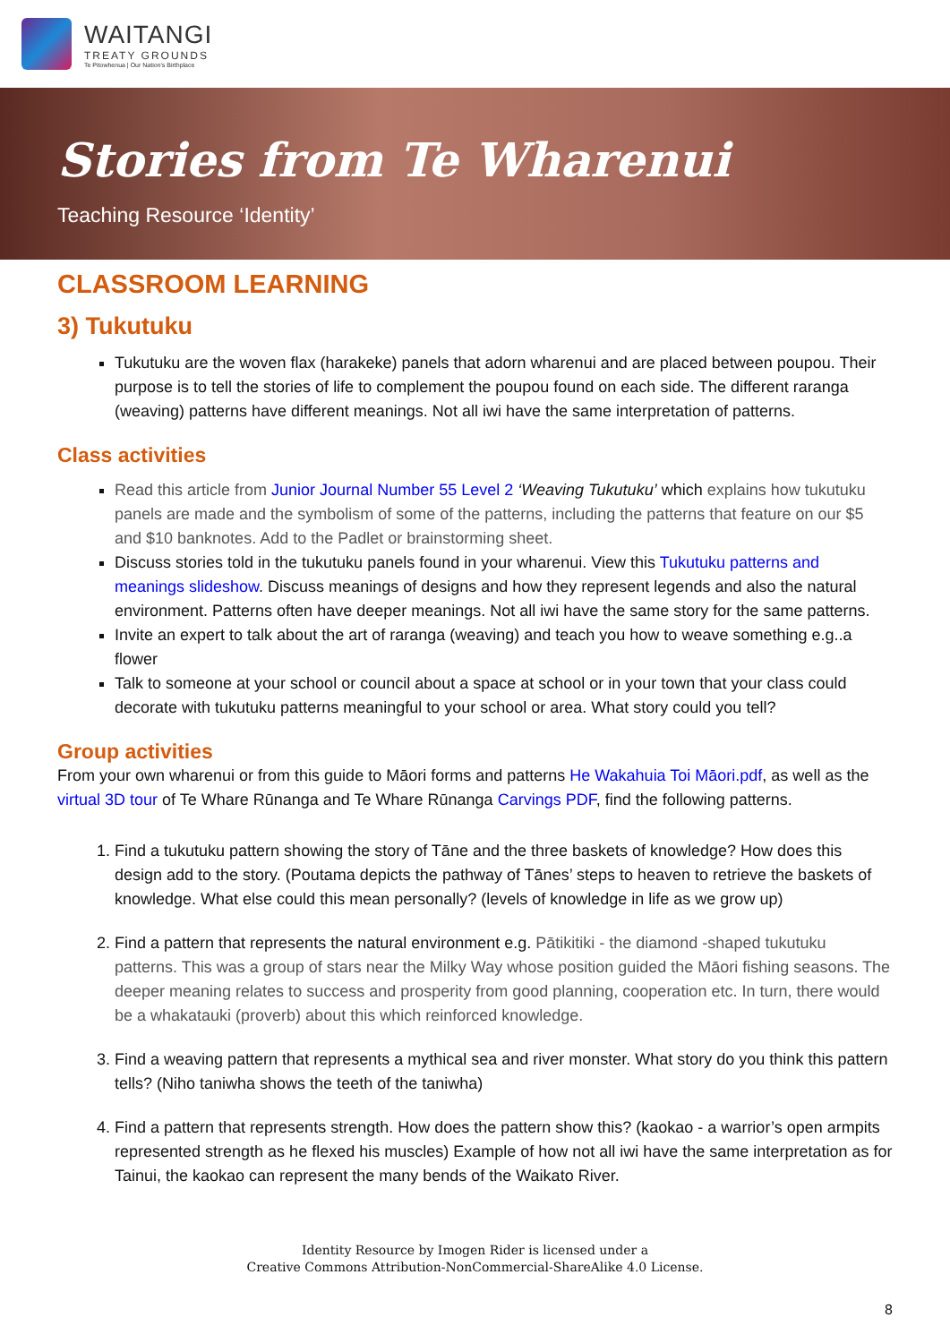WAITANGI
TREATY GROUNDS
Te Pitowhenua | Our Nation's Birthplace
Stories from Te Wharenui
Teaching Resource ‘Identity’
CLASSROOM LEARNING
3) Tukutuku
Tukutuku are the woven flax (harakeke) panels that adorn wharenui and are placed between poupou. Their purpose is to tell the stories of life to complement the poupou found on each side. The different raranga (weaving) patterns have different meanings. Not all iwi have the same interpretation of patterns.
Class activities
Read this article from Junior Journal Number 55 Level 2 ‘Weaving Tukutuku’ which explains how tukutuku panels are made and the symbolism of some of the patterns, including the patterns that feature on our $5 and $10 banknotes. Add to the Padlet or brainstorming sheet.
Discuss stories told in the tukutuku panels found in your wharenui. View this Tukutuku patterns and meanings slideshow. Discuss meanings of designs and how they represent legends and also the natural environment. Patterns often have deeper meanings. Not all iwi have the same story for the same patterns.
Invite an expert to talk about the art of raranga (weaving) and teach you how to weave something e.g..a flower
Talk to someone at your school or council about a space at school or in your town that your class could decorate with tukutuku patterns meaningful to your school or area. What story could you tell?
Group activities
From your own wharenui or from this guide to Māori forms and patterns He Wakahuia Toi Māori.pdf, as well as the virtual 3D tour of Te Whare Rūnanga and Te Whare Rūnanga Carvings PDF, find the following patterns.
1. Find a tukutuku pattern showing the story of Tāne and the three baskets of knowledge? How does this design add to the story. (Poutama depicts the pathway of Tānes’ steps to heaven to retrieve the baskets of knowledge. What else could this mean personally? (levels of knowledge in life as we grow up)
2. Find a pattern that represents the natural environment e.g. Pātikitiki - the diamond -shaped tukutuku patterns. This was a group of stars near the Milky Way whose position guided the Māori fishing seasons. The deeper meaning relates to success and prosperity from good planning, cooperation etc. In turn, there would be a whakatauki (proverb) about this which reinforced knowledge.
3. Find a weaving pattern that represents a mythical sea and river monster. What story do you think this pattern tells? (Niho taniwha shows the teeth of the taniwha)
4. Find a pattern that represents strength. How does the pattern show this? (kaokao - a warrior’s open armpits represented strength as he flexed his muscles) Example of how not all iwi have the same interpretation as for Tainui, the kaokao can represent the many bends of the Waikato River.
Identity Resource by Imogen Rider is licensed under a
Creative Commons Attribution-NonCommercial-ShareAlike 4.0 License.
8